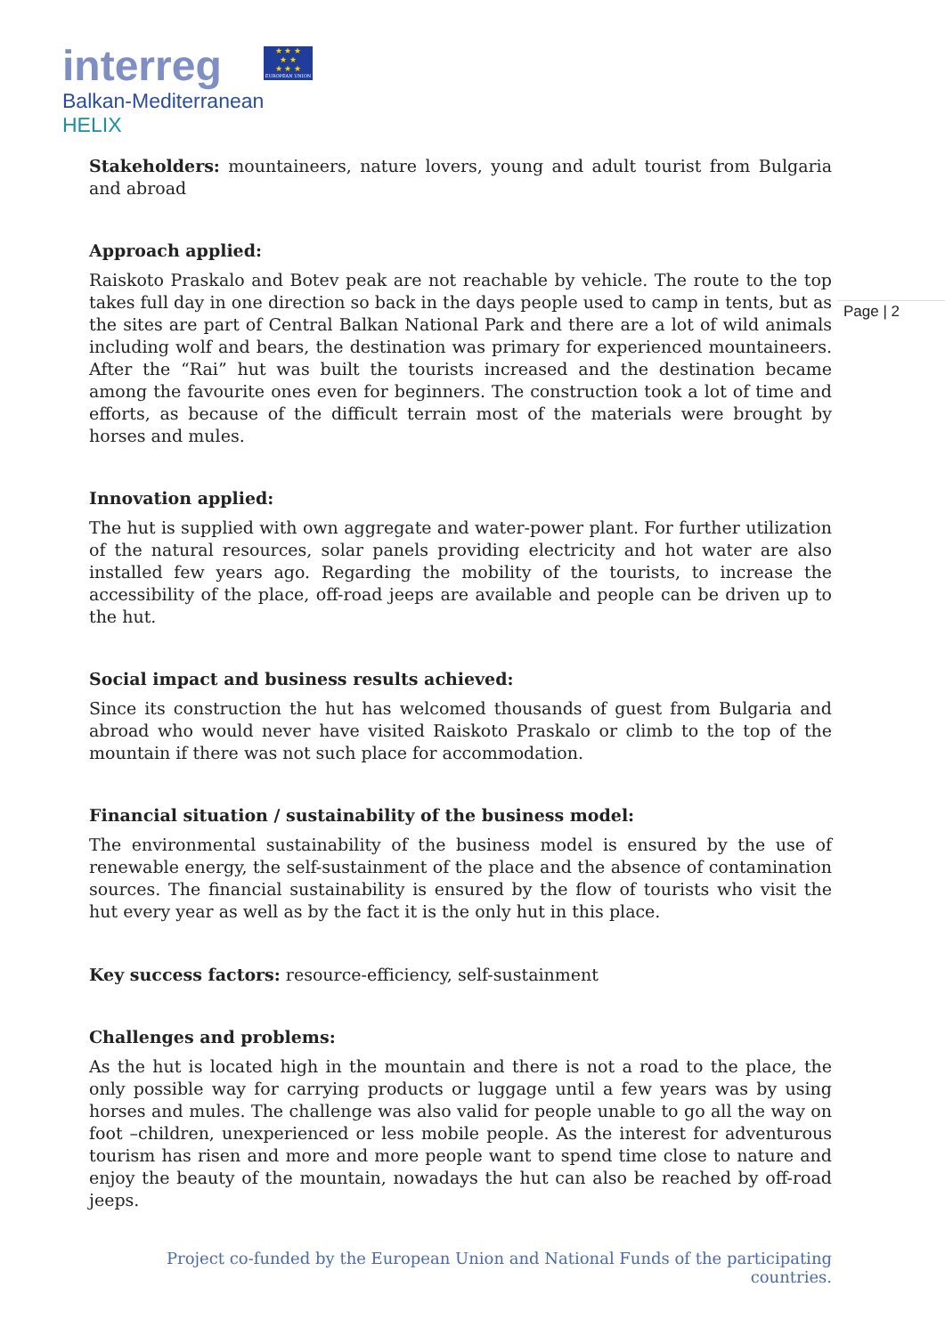interreg
Balkan-Mediterranean
HELIX
★ ★ ★
★ ★
★ ★ ★
EUROPEAN UNION
Page | 2
Stakeholders: mountaineers, nature lovers, young and adult tourist from Bulgaria and abroad
Approach applied:
Raiskoto Praskalo and Botev peak are not reachable by vehicle. The route to the top takes full day in one direction so back in the days people used to camp in tents, but as the sites are part of Central Balkan National Park and there are a lot of wild animals including wolf and bears, the destination was primary for experienced mountaineers. After the “Rai” hut was built the tourists increased and the destination became among the favourite ones even for beginners. The construction took a lot of time and efforts, as because of the difficult terrain most of the materials were brought by horses and mules.
Innovation applied:
The hut is supplied with own aggregate and water-power plant. For further utilization of the natural resources, solar panels providing electricity and hot water are also installed few years ago. Regarding the mobility of the tourists, to increase the accessibility of the place, off-road jeeps are available and people can be driven up to the hut.
Social impact and business results achieved:
Since its construction the hut has welcomed thousands of guest from Bulgaria and abroad who would never have visited Raiskoto Praskalo or climb to the top of the mountain if there was not such place for accommodation.
Financial situation / sustainability of the business model:
The environmental sustainability of the business model is ensured by the use of renewable energy, the self-sustainment of the place and the absence of contamination sources. The financial sustainability is ensured by the flow of tourists who visit the hut every year as well as by the fact it is the only hut in this place.
Key success factors: resource-efficiency, self-sustainment
Challenges and problems:
As the hut is located high in the mountain and there is not a road to the place, the only possible way for carrying products or luggage until a few years was by using horses and mules. The challenge was also valid for people unable to go all the way on foot –children, unexperienced or less mobile people. As the interest for adventurous tourism has risen and more and more people want to spend time close to nature and enjoy the beauty of the mountain, nowadays the hut can also be reached by off-road jeeps.
Project co-funded by the European Union and National Funds of the participating countries.